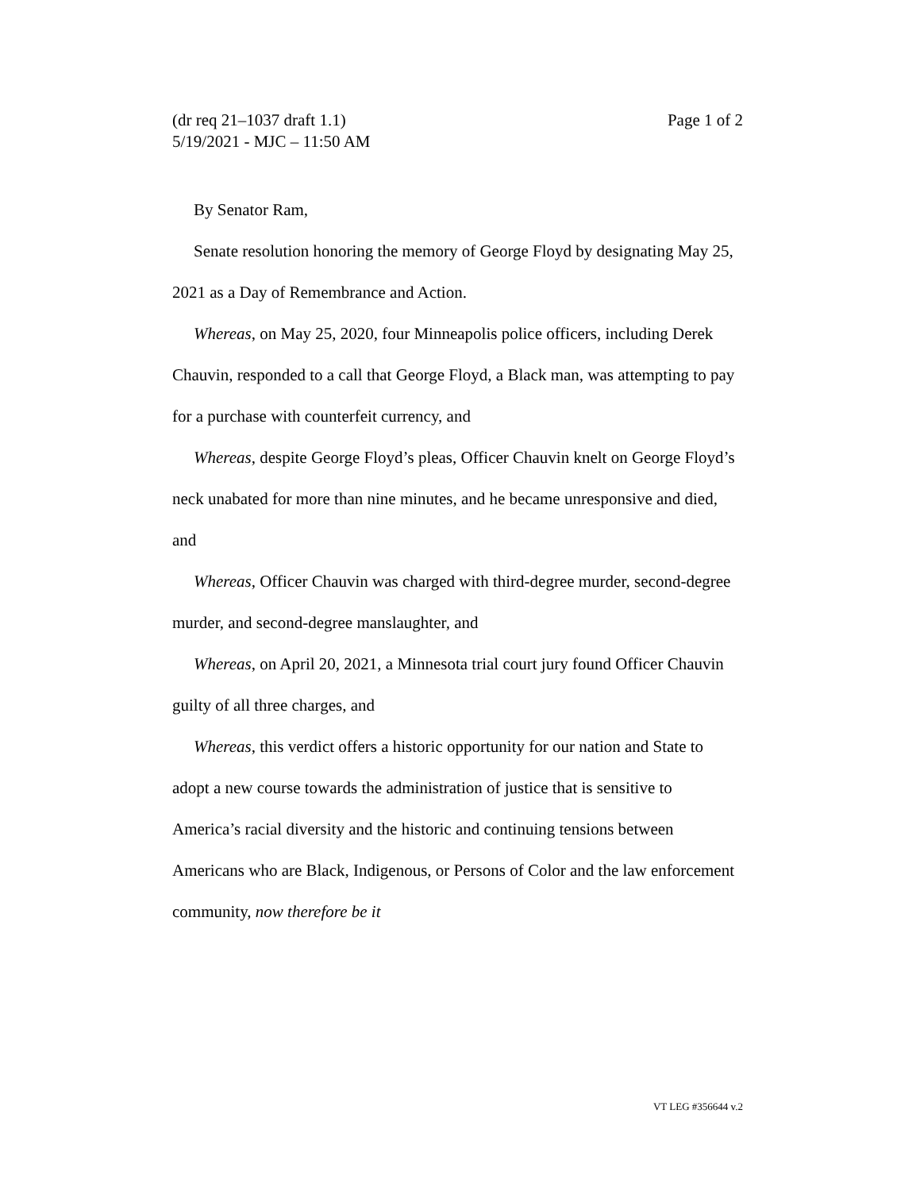(dr req 21–1037 draft 1.1) Page 1 of 2
5/19/2021 - MJC – 11:50 AM
By Senator Ram,
Senate resolution honoring the memory of George Floyd by designating May 25, 2021 as a Day of Remembrance and Action.
Whereas, on May 25, 2020, four Minneapolis police officers, including Derek Chauvin, responded to a call that George Floyd, a Black man, was attempting to pay for a purchase with counterfeit currency, and
Whereas, despite George Floyd’s pleas, Officer Chauvin knelt on George Floyd’s neck unabated for more than nine minutes, and he became unresponsive and died, and
Whereas, Officer Chauvin was charged with third-degree murder, second-degree murder, and second-degree manslaughter, and
Whereas, on April 20, 2021, a Minnesota trial court jury found Officer Chauvin guilty of all three charges, and
Whereas, this verdict offers a historic opportunity for our nation and State to adopt a new course towards the administration of justice that is sensitive to America’s racial diversity and the historic and continuing tensions between Americans who are Black, Indigenous, or Persons of Color and the law enforcement community, now therefore be it
VT LEG #356644 v.2